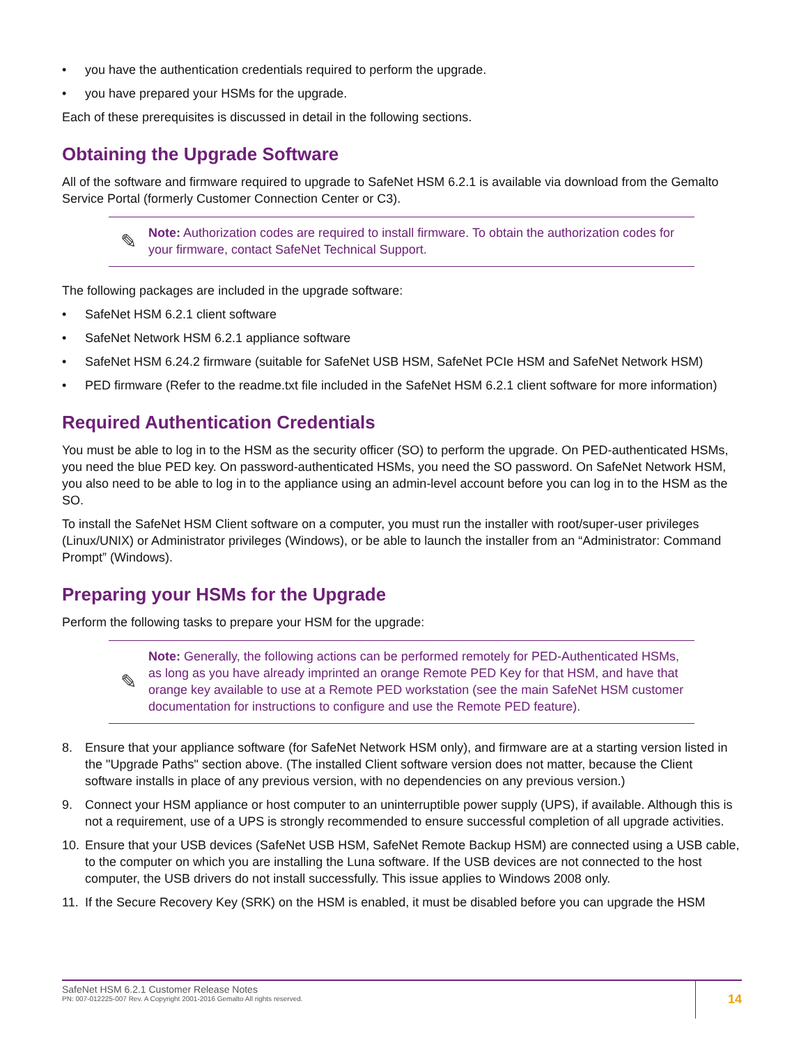• you have the authentication credentials required to perform the upgrade.
• you have prepared your HSMs for the upgrade.
Each of these prerequisites is discussed in detail in the following sections.
Obtaining the Upgrade Software
All of the software and firmware required to upgrade to SafeNet HSM 6.2.1 is available via download from the Gemalto Service Portal (formerly Customer Connection Center or C3).
✎
Note: Authorization codes are required to install firmware. To obtain the authorization codes for your firmware, contact SafeNet Technical Support.
The following packages are included in the upgrade software:
• SafeNet HSM 6.2.1 client software
• SafeNet Network HSM 6.2.1 appliance software
• SafeNet HSM 6.24.2 firmware (suitable for SafeNet USB HSM, SafeNet PCIe HSM and SafeNet Network HSM)
• PED firmware (Refer to the readme.txt file included in the SafeNet HSM 6.2.1 client software for more information)
Required Authentication Credentials
You must be able to log in to the HSM as the security officer (SO) to perform the upgrade. On PED-authenticated HSMs, you need the blue PED key. On password-authenticated HSMs, you need the SO password. On SafeNet Network HSM, you also need to be able to log in to the appliance using an admin-level account before you can log in to the HSM as the SO.
To install the SafeNet HSM Client software on a computer, you must run the installer with root/super-user privileges (Linux/UNIX) or Administrator privileges (Windows), or be able to launch the installer from an “Administrator: Command Prompt” (Windows).
Preparing your HSMs for the Upgrade
Perform the following tasks to prepare your HSM for the upgrade:
✎
Note: Generally, the following actions can be performed remotely for PED-Authenticated HSMs, as long as you have already imprinted an orange Remote PED Key for that HSM, and have that orange key available to use at a Remote PED workstation (see the main SafeNet HSM customer documentation for instructions to configure and use the Remote PED feature).
8. Ensure that your appliance software (for SafeNet Network HSM only), and firmware are at a starting version listed in the "Upgrade Paths" section above. (The installed Client software version does not matter, because the Client software installs in place of any previous version, with no dependencies on any previous version.)
9. Connect your HSM appliance or host computer to an uninterruptible power supply (UPS), if available. Although this is not a requirement, use of a UPS is strongly recommended to ensure successful completion of all upgrade activities.
10. Ensure that your USB devices (SafeNet USB HSM, SafeNet Remote Backup HSM) are connected using a USB cable, to the computer on which you are installing the Luna software. If the USB devices are not connected to the host computer, the USB drivers do not install successfully. This issue applies to Windows 2008 only.
11. If the Secure Recovery Key (SRK) on the HSM is enabled, it must be disabled before you can upgrade the HSM
SafeNet HSM 6.2.1 Customer Release Notes
PN: 007-012225-007 Rev. A Copyright 2001-2016 Gemalto All rights reserved.
14